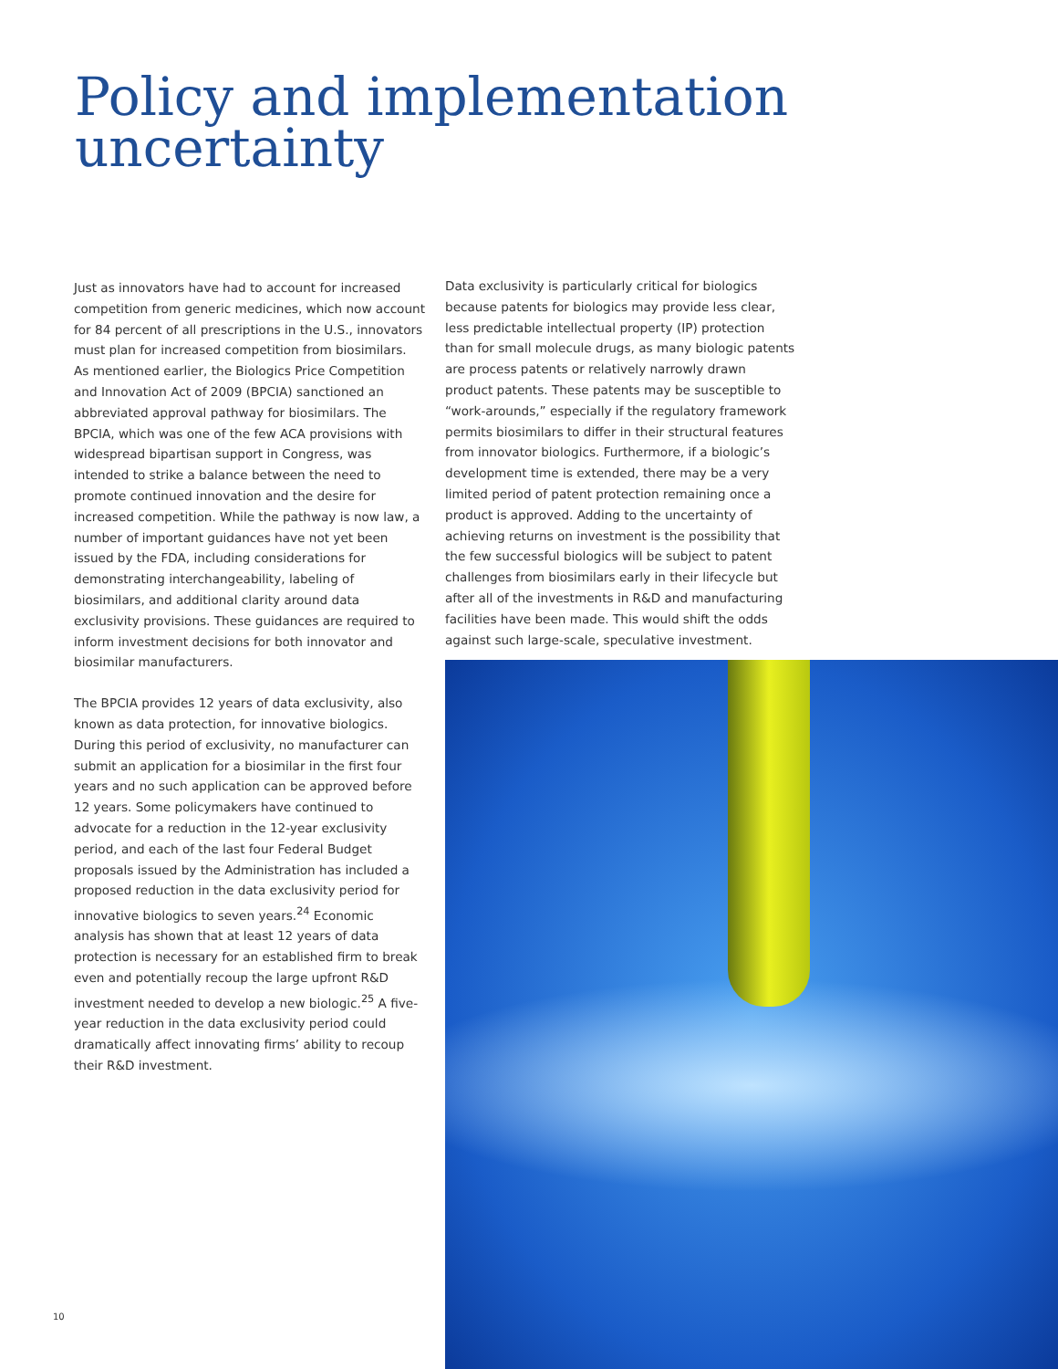Policy and implementation
uncertainty
Just as innovators have had to account for increased competition from generic medicines, which now account for 84 percent of all prescriptions in the U.S., innovators must plan for increased competition from biosimilars. As mentioned earlier, the Biologics Price Competition and Innovation Act of 2009 (BPCIA) sanctioned an abbreviated approval pathway for biosimilars. The BPCIA, which was one of the few ACA provisions with widespread bipartisan support in Congress, was intended to strike a balance between the need to promote continued innovation and the desire for increased competition. While the pathway is now law, a number of important guidances have not yet been issued by the FDA, including considerations for demonstrating interchangeability, labeling of biosimilars, and additional clarity around data exclusivity provisions. These guidances are required to inform investment decisions for both innovator and biosimilar manufacturers.
The BPCIA provides 12 years of data exclusivity, also known as data protection, for innovative biologics. During this period of exclusivity, no manufacturer can submit an application for a biosimilar in the first four years and no such application can be approved before 12 years. Some policymakers have continued to advocate for a reduction in the 12-year exclusivity period, and each of the last four Federal Budget proposals issued by the Administration has included a proposed reduction in the data exclusivity period for innovative biologics to seven years.<sup>24</sup> Economic analysis has shown that at least 12 years of data protection is necessary for an established firm to break even and potentially recoup the large upfront R&D investment needed to develop a new biologic.<sup>25</sup> A five-year reduction in the data exclusivity period could dramatically affect innovating firms’ ability to recoup their R&D investment.
Data exclusivity is particularly critical for biologics because patents for biologics may provide less clear, less predictable intellectual property (IP) protection than for small molecule drugs, as many biologic patents are process patents or relatively narrowly drawn product patents. These patents may be susceptible to “work-arounds,” especially if the regulatory framework permits biosimilars to differ in their structural features from innovator biologics. Furthermore, if a biologic’s development time is extended, there may be a very limited period of patent protection remaining once a product is approved. Adding to the uncertainty of achieving returns on investment is the possibility that the few successful biologics will be subject to patent challenges from biosimilars early in their lifecycle but after all of the investments in R&D and manufacturing facilities have been made. This would shift the odds against such large-scale, speculative investment.
10